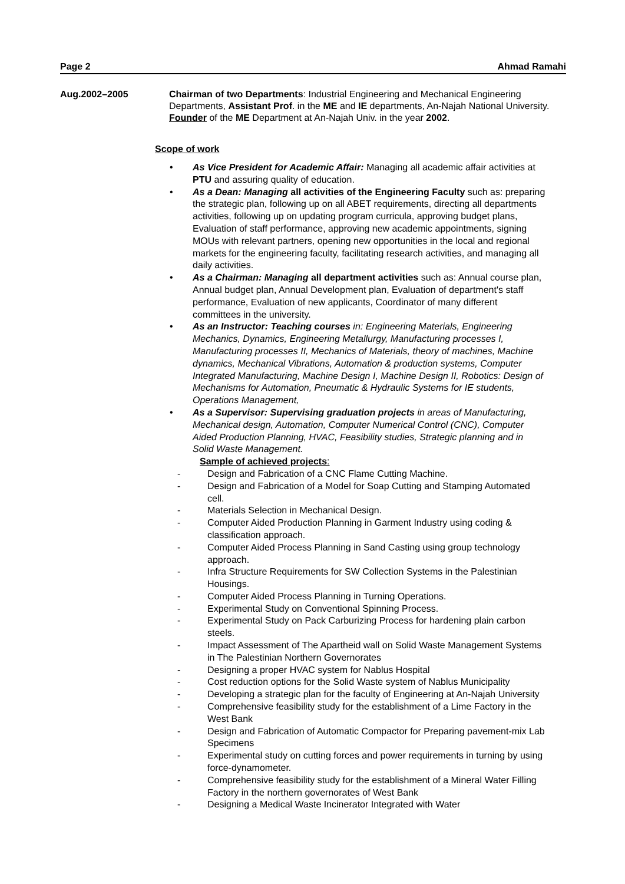Page 2 Ahmad Ramahi
Aug.2002–2005 Chairman of two Departments: Industrial Engineering and Mechanical Engineering Departments, Assistant Prof. in the ME and IE departments, An-Najah National University. Founder of the ME Department at An-Najah Univ. in the year 2002.
Scope of work
• As Vice President for Academic Affair: Managing all academic affair activities at PTU and assuring quality of education.
• As a Dean: Managing all activities of the Engineering Faculty such as: preparing the strategic plan, following up on all ABET requirements, directing all departments activities, following up on updating program curricula, approving budget plans, Evaluation of staff performance, approving new academic appointments, signing MOUs with relevant partners, opening new opportunities in the local and regional markets for the engineering faculty, facilitating research activities, and managing all daily activities.
• As a Chairman: Managing all department activities such as: Annual course plan, Annual budget plan, Annual Development plan, Evaluation of department's staff performance, Evaluation of new applicants, Coordinator of many different committees in the university.
• As an Instructor: Teaching courses in: Engineering Materials, Engineering Mechanics, Dynamics, Engineering Metallurgy, Manufacturing processes I, Manufacturing processes II, Mechanics of Materials, theory of machines, Machine dynamics, Mechanical Vibrations, Automation & production systems, Computer Integrated Manufacturing, Machine Design I, Machine Design II, Robotics: Design of Mechanisms for Automation, Pneumatic & Hydraulic Systems for IE students, Operations Management,
• As a Supervisor: Supervising graduation projects in areas of Manufacturing, Mechanical design, Automation, Computer Numerical Control (CNC), Computer Aided Production Planning, HVAC, Feasibility studies, Strategic planning and in Solid Waste Management.
Sample of achieved projects:
- Design and Fabrication of a CNC Flame Cutting Machine.
- Design and Fabrication of a Model for Soap Cutting and Stamping Automated cell.
- Materials Selection in Mechanical Design.
- Computer Aided Production Planning in Garment Industry using coding & classification approach.
- Computer Aided Process Planning in Sand Casting using group technology approach.
- Infra Structure Requirements for SW Collection Systems in the Palestinian Housings.
- Computer Aided Process Planning in Turning Operations.
- Experimental Study on Conventional Spinning Process.
- Experimental Study on Pack Carburizing Process for hardening plain carbon steels.
- Impact Assessment of The Apartheid wall on Solid Waste Management Systems in The Palestinian Northern Governorates
- Designing a proper HVAC system for Nablus Hospital
- Cost reduction options for the Solid Waste system of Nablus Municipality
- Developing a strategic plan for the faculty of Engineering at An-Najah University
- Comprehensive feasibility study for the establishment of a Lime Factory in the West Bank
- Design and Fabrication of Automatic Compactor for Preparing pavement-mix Lab Specimens
- Experimental study on cutting forces and power requirements in turning by using force-dynamometer.
- Comprehensive feasibility study for the establishment of a Mineral Water Filling Factory in the northern governorates of West Bank
- Designing a Medical Waste Incinerator Integrated with Water